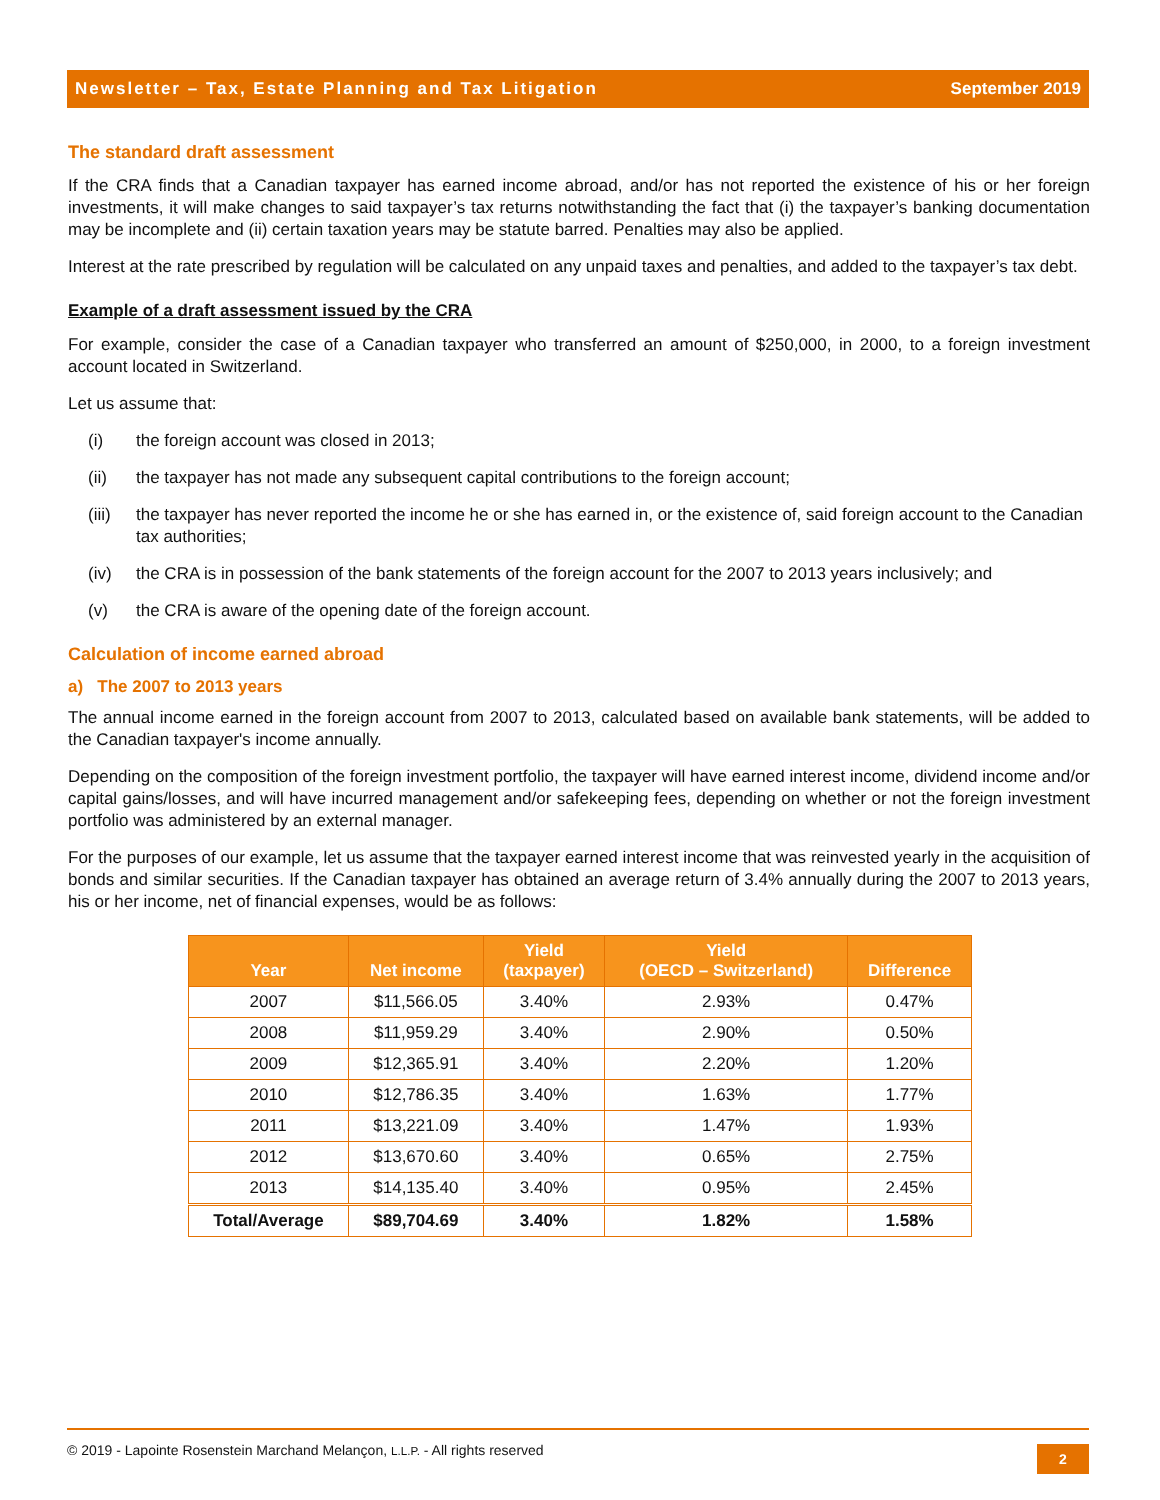Newsletter – Tax, Estate Planning and Tax Litigation September 2019
The standard draft assessment
If the CRA finds that a Canadian taxpayer has earned income abroad, and/or has not reported the existence of his or her foreign investments, it will make changes to said taxpayer’s tax returns notwithstanding the fact that (i) the taxpayer’s banking documentation may be incomplete and (ii) certain taxation years may be statute barred. Penalties may also be applied.
Interest at the rate prescribed by regulation will be calculated on any unpaid taxes and penalties, and added to the taxpayer’s tax debt.
Example of a draft assessment issued by the CRA
For example, consider the case of a Canadian taxpayer who transferred an amount of $250,000, in 2000, to a foreign investment account located in Switzerland.
Let us assume that:
(i) the foreign account was closed in 2013;
(ii) the taxpayer has not made any subsequent capital contributions to the foreign account;
(iii) the taxpayer has never reported the income he or she has earned in, or the existence of, said foreign account to the Canadian tax authorities;
(iv) the CRA is in possession of the bank statements of the foreign account for the 2007 to 2013 years inclusively; and
(v) the CRA is aware of the opening date of the foreign account.
Calculation of income earned abroad
a) The 2007 to 2013 years
The annual income earned in the foreign account from 2007 to 2013, calculated based on available bank statements, will be added to the Canadian taxpayer's income annually.
Depending on the composition of the foreign investment portfolio, the taxpayer will have earned interest income, dividend income and/or capital gains/losses, and will have incurred management and/or safekeeping fees, depending on whether or not the foreign investment portfolio was administered by an external manager.
For the purposes of our example, let us assume that the taxpayer earned interest income that was reinvested yearly in the acquisition of bonds and similar securities. If the Canadian taxpayer has obtained an average return of 3.4% annually during the 2007 to 2013 years, his or her income, net of financial expenses, would be as follows:
| Year | Net income | Yield (taxpayer) | Yield (OECD – Switzerland) | Difference |
| --- | --- | --- | --- | --- |
| 2007 | $11,566.05 | 3.40% | 2.93% | 0.47% |
| 2008 | $11,959.29 | 3.40% | 2.90% | 0.50% |
| 2009 | $12,365.91 | 3.40% | 2.20% | 1.20% |
| 2010 | $12,786.35 | 3.40% | 1.63% | 1.77% |
| 2011 | $13,221.09 | 3.40% | 1.47% | 1.93% |
| 2012 | $13,670.60 | 3.40% | 0.65% | 2.75% |
| 2013 | $14,135.40 | 3.40% | 0.95% | 2.45% |
| Total/Average | $89,704.69 | 3.40% | 1.82% | 1.58% |
© 2019 - Lapointe Rosenstein Marchand Melançon, L.L.P. - All rights reserved
2